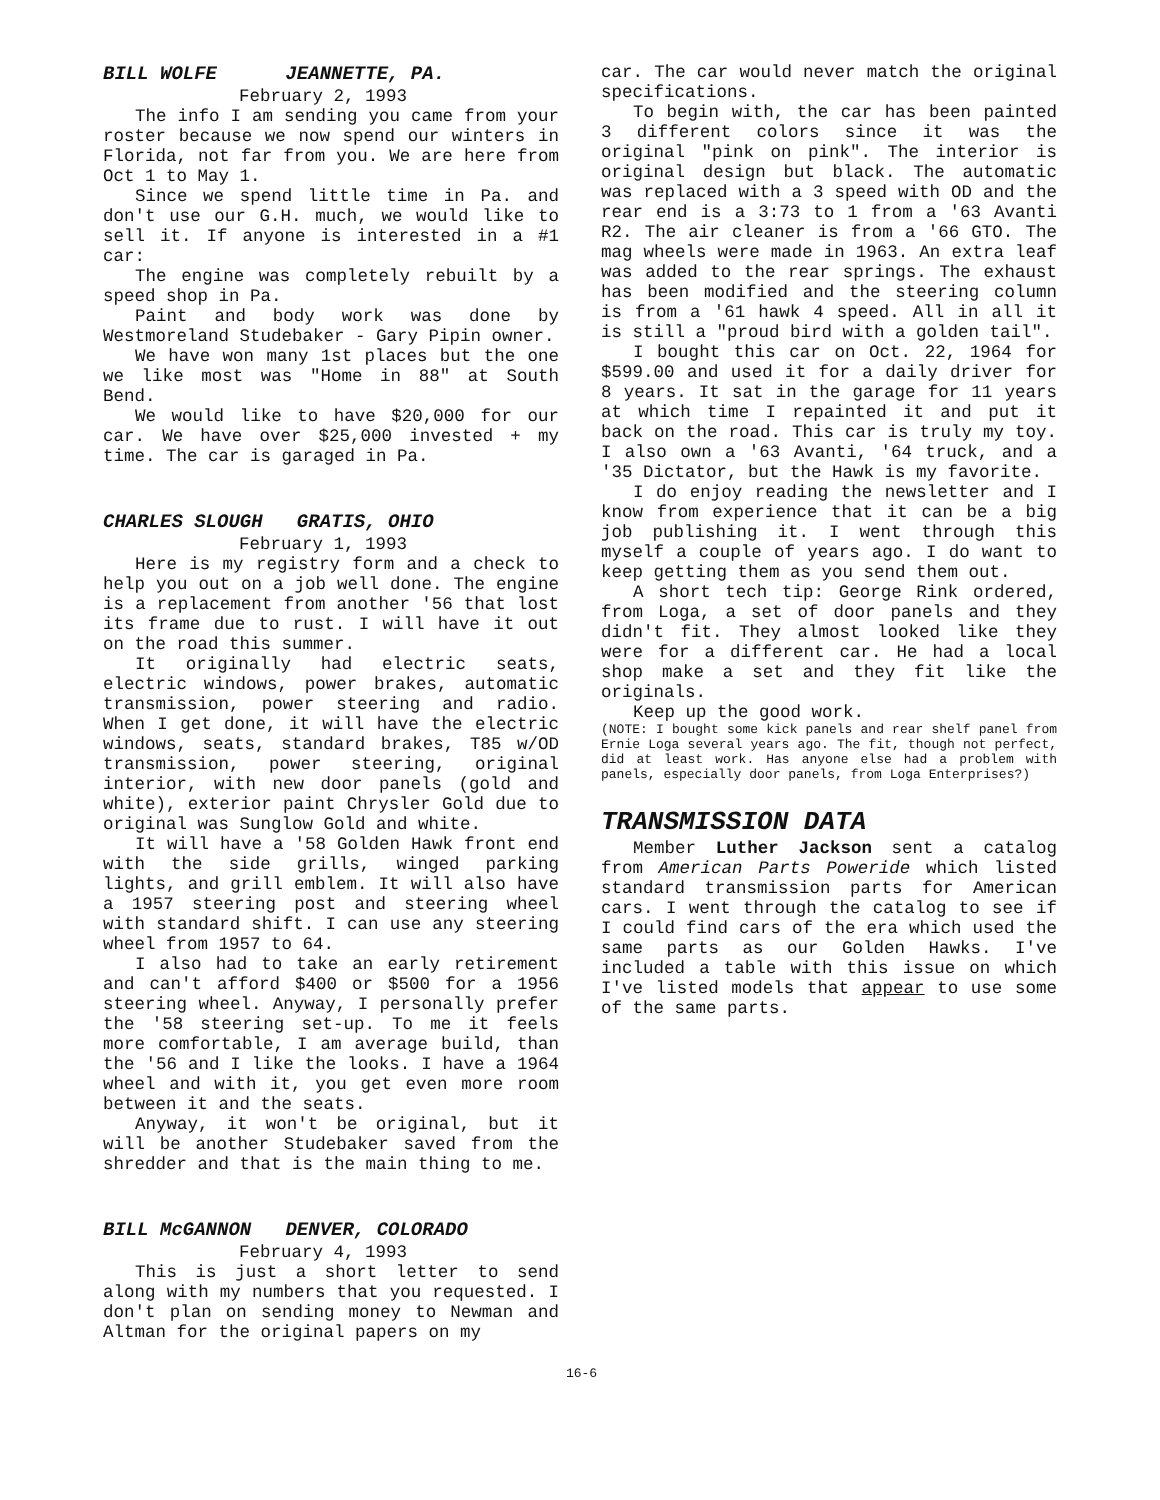BILL WOLFE JEANNETTE, PA.
February 2, 1993
The info I am sending you came from your roster because we now spend our winters in Florida, not far from you. We are here from Oct 1 to May 1.
Since we spend little time in Pa. and don't use our G.H. much, we would like to sell it. If anyone is interested in a #1 car:
The engine was completely rebuilt by a speed shop in Pa.
Paint and body work was done by Westmoreland Studebaker - Gary Pipin owner.
We have won many 1st places but the one we like most was "Home in 88" at South Bend.
We would like to have $20,000 for our car. We have over $25,000 invested + my time. The car is garaged in Pa.
CHARLES SLOUGH GRATIS, OHIO
February 1, 1993
Here is my registry form and a check to help you out on a job well done. The engine is a replacement from another '56 that lost its frame due to rust. I will have it out on the road this summer.
It originally had electric seats, electric windows, power brakes, automatic transmission, power steering and radio. When I get done, it will have the electric windows, seats, standard brakes, T85 w/OD transmission, power steering, original interior, with new door panels (gold and white), exterior paint Chrysler Gold due to original was Sunglow Gold and white.
It will have a '58 Golden Hawk front end with the side grills, winged parking lights, and grill emblem. It will also have a 1957 steering post and steering wheel with standard shift. I can use any steering wheel from 1957 to 64.
I also had to take an early retirement and can't afford $400 or $500 for a 1956 steering wheel. Anyway, I personally prefer the '58 steering set-up. To me it feels more comfortable, I am average build, than the '56 and I like the looks. I have a 1964 wheel and with it, you get even more room between it and the seats.
Anyway, it won't be original, but it will be another Studebaker saved from the shredder and that is the main thing to me.
BILL McGANNON DENVER, COLORADO
February 4, 1993
This is just a short letter to send along with my numbers that you requested. I don't plan on sending money to Newman and Altman for the original papers on my
car. The car would never match the original specifications.
To begin with, the car has been painted 3 different colors since it was the original "pink on pink". The interior is original design but black. The automatic was replaced with a 3 speed with OD and the rear end is a 3:73 to 1 from a '63 Avanti R2. The air cleaner is from a '66 GTO. The mag wheels were made in 1963. An extra leaf was added to the rear springs. The exhaust has been modified and the steering column is from a '61 hawk 4 speed. All in all it is still a "proud bird with a golden tail".
I bought this car on Oct. 22, 1964 for $599.00 and used it for a daily driver for 8 years. It sat in the garage for 11 years at which time I repainted it and put it back on the road. This car is truly my toy. I also own a '63 Avanti, '64 truck, and a '35 Dictator, but the Hawk is my favorite.
I do enjoy reading the newsletter and I know from experience that it can be a big job publishing it. I went through this myself a couple of years ago. I do want to keep getting them as you send them out.
A short tech tip: George Rink ordered, from Loga, a set of door panels and they didn't fit. They almost looked like they were for a different car. He had a local shop make a set and they fit like the originals.
Keep up the good work.
(NOTE: I bought some kick panels and rear shelf panel from Ernie Loga several years ago. The fit, though not perfect, did at least work. Has anyone else had a problem with panels, especially door panels, from Loga Enterprises?)
TRANSMISSION DATA
Member Luther Jackson sent a catalog from American Parts Poweride which listed standard transmission parts for American cars. I went through the catalog to see if I could find cars of the era which used the same parts as our Golden Hawks. I've included a table with this issue on which I've listed models that appear to use some of the same parts.
16-6